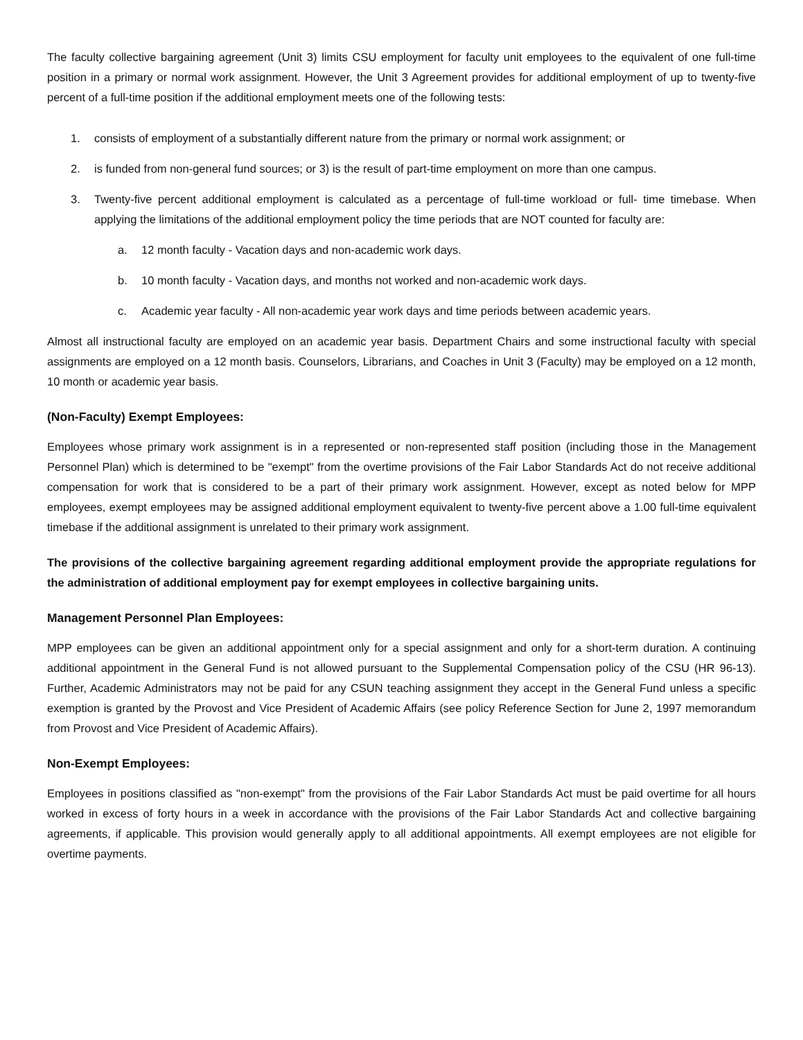The faculty collective bargaining agreement (Unit 3) limits CSU employment for faculty unit employees to the equivalent of one full-time position in a primary or normal work assignment. However, the Unit 3 Agreement provides for additional employment of up to twenty-five percent of a full-time position if the additional employment meets one of the following tests:
1. consists of employment of a substantially different nature from the primary or normal work assignment; or
2. is funded from non-general fund sources; or 3) is the result of part-time employment on more than one campus.
3. Twenty-five percent additional employment is calculated as a percentage of full-time workload or full- time timebase. When applying the limitations of the additional employment policy the time periods that are NOT counted for faculty are:
a. 12 month faculty - Vacation days and non-academic work days.
b. 10 month faculty - Vacation days, and months not worked and non-academic work days.
c. Academic year faculty - All non-academic year work days and time periods between academic years.
Almost all instructional faculty are employed on an academic year basis. Department Chairs and some instructional faculty with special assignments are employed on a 12 month basis. Counselors, Librarians, and Coaches in Unit 3 (Faculty) may be employed on a 12 month, 10 month or academic year basis.
(Non-Faculty) Exempt Employees:
Employees whose primary work assignment is in a represented or non-represented staff position (including those in the Management Personnel Plan) which is determined to be "exempt" from the overtime provisions of the Fair Labor Standards Act do not receive additional compensation for work that is considered to be a part of their primary work assignment. However, except as noted below for MPP employees, exempt employees may be assigned additional employment equivalent to twenty-five percent above a 1.00 full-time equivalent timebase if the additional assignment is unrelated to their primary work assignment.
The provisions of the collective bargaining agreement regarding additional employment provide the appropriate regulations for the administration of additional employment pay for exempt employees in collective bargaining units.
Management Personnel Plan Employees:
MPP employees can be given an additional appointment only for a special assignment and only for a short-term duration. A continuing additional appointment in the General Fund is not allowed pursuant to the Supplemental Compensation policy of the CSU (HR 96-13). Further, Academic Administrators may not be paid for any CSUN teaching assignment they accept in the General Fund unless a specific exemption is granted by the Provost and Vice President of Academic Affairs (see policy Reference Section for June 2, 1997 memorandum from Provost and Vice President of Academic Affairs).
Non-Exempt Employees:
Employees in positions classified as "non-exempt" from the provisions of the Fair Labor Standards Act must be paid overtime for all hours worked in excess of forty hours in a week in accordance with the provisions of the Fair Labor Standards Act and collective bargaining agreements, if applicable. This provision would generally apply to all additional appointments. All exempt employees are not eligible for overtime payments.